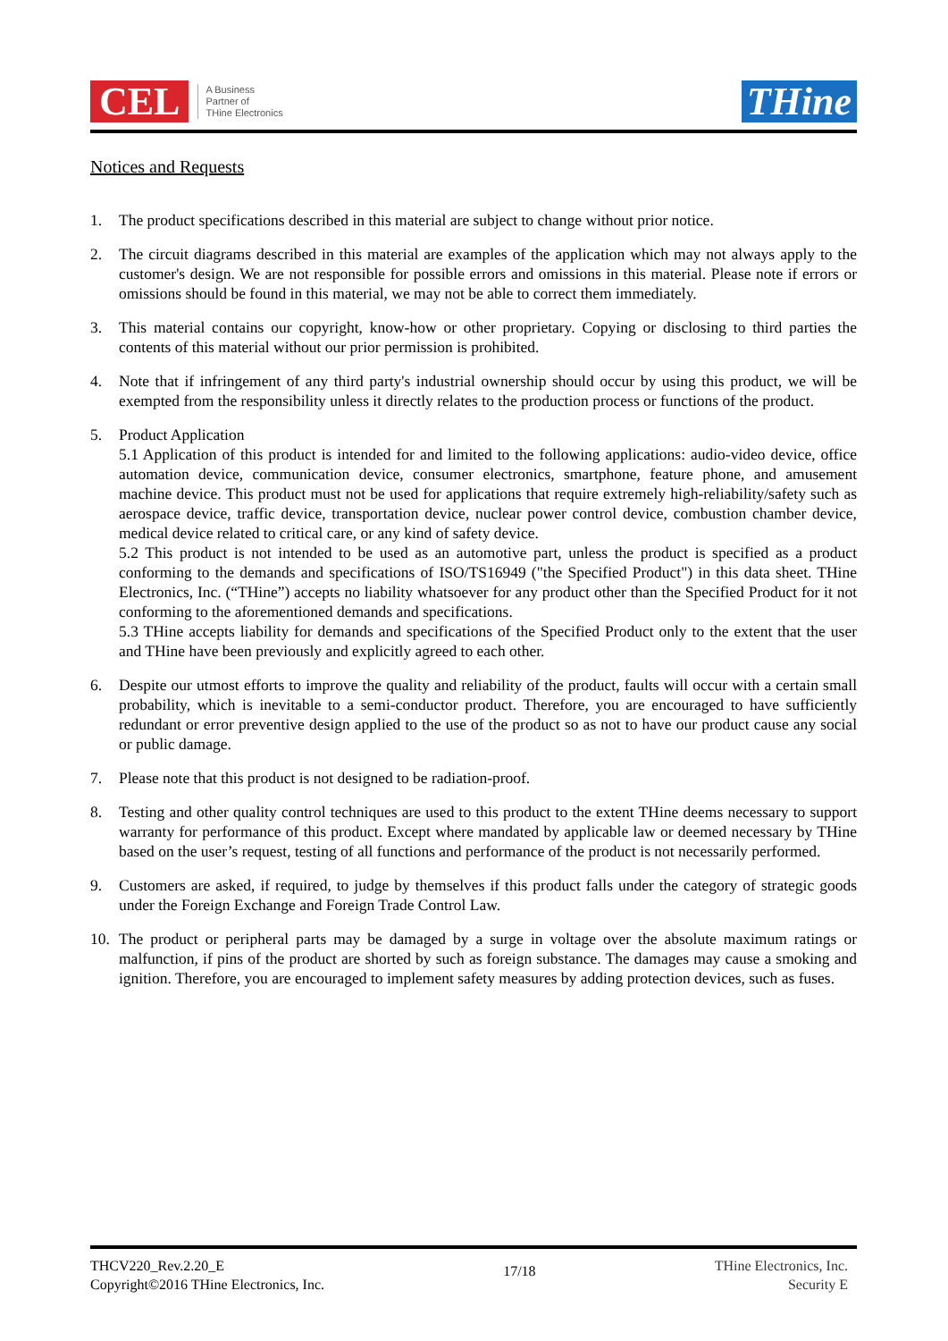CEL
A Business
Partner of
THine Electronics
THine
Notices and Requests
1. The product specifications described in this material are subject to change without prior notice.
2. The circuit diagrams described in this material are examples of the application which may not always apply to the customer's design. We are not responsible for possible errors and omissions in this material. Please note if errors or omissions should be found in this material, we may not be able to correct them immediately.
3. This material contains our copyright, know-how or other proprietary. Copying or disclosing to third parties the contents of this material without our prior permission is prohibited.
4. Note that if infringement of any third party's industrial ownership should occur by using this product, we will be exempted from the responsibility unless it directly relates to the production process or functions of the product.
5. Product Application
5.1 Application of this product is intended for and limited to the following applications: audio-video device, office automation device, communication device, consumer electronics, smartphone, feature phone, and amusement machine device. This product must not be used for applications that require extremely high-reliability/safety such as aerospace device, traffic device, transportation device, nuclear power control device, combustion chamber device, medical device related to critical care, or any kind of safety device.
5.2 This product is not intended to be used as an automotive part, unless the product is specified as a product conforming to the demands and specifications of ISO/TS16949 ("the Specified Product") in this data sheet. THine Electronics, Inc. (“THine”) accepts no liability whatsoever for any product other than the Specified Product for it not conforming to the aforementioned demands and specifications.
5.3 THine accepts liability for demands and specifications of the Specified Product only to the extent that the user and THine have been previously and explicitly agreed to each other.
6. Despite our utmost efforts to improve the quality and reliability of the product, faults will occur with a certain small probability, which is inevitable to a semi-conductor product. Therefore, you are encouraged to have sufficiently redundant or error preventive design applied to the use of the product so as not to have our product cause any social or public damage.
7. Please note that this product is not designed to be radiation-proof.
8. Testing and other quality control techniques are used to this product to the extent THine deems necessary to support warranty for performance of this product. Except where mandated by applicable law or deemed necessary by THine based on the user’s request, testing of all functions and performance of the product is not necessarily performed.
9. Customers are asked, if required, to judge by themselves if this product falls under the category of strategic goods under the Foreign Exchange and Foreign Trade Control Law.
10. The product or peripheral parts may be damaged by a surge in voltage over the absolute maximum ratings or malfunction, if pins of the product are shorted by such as foreign substance. The damages may cause a smoking and ignition. Therefore, you are encouraged to implement safety measures by adding protection devices, such as fuses.
THCV220_Rev.2.20_E
Copyright©2016 THine Electronics, Inc.
17/18
THine Electronics, Inc.
Security E